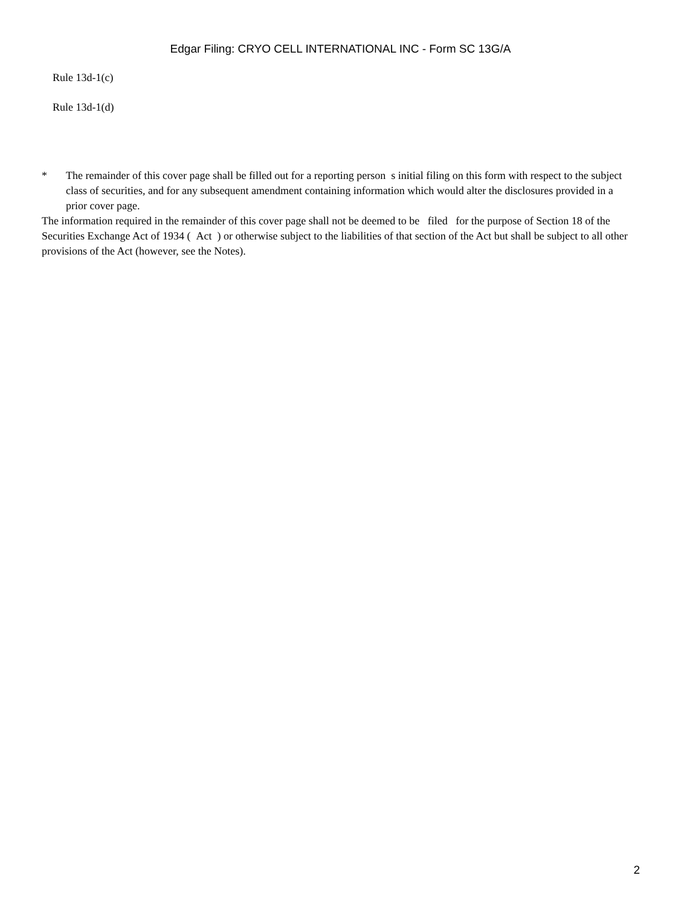Edgar Filing: CRYO CELL INTERNATIONAL INC - Form SC 13G/A
Rule 13d-1(c)
Rule 13d-1(d)
* The remainder of this cover page shall be filled out for a reporting person s initial filing on this form with respect to the subject class of securities, and for any subsequent amendment containing information which would alter the disclosures provided in a prior cover page.
The information required in the remainder of this cover page shall not be deemed to be filed for the purpose of Section 18 of the Securities Exchange Act of 1934 ( Act ) or otherwise subject to the liabilities of that section of the Act but shall be subject to all other provisions of the Act (however, see the Notes).
2